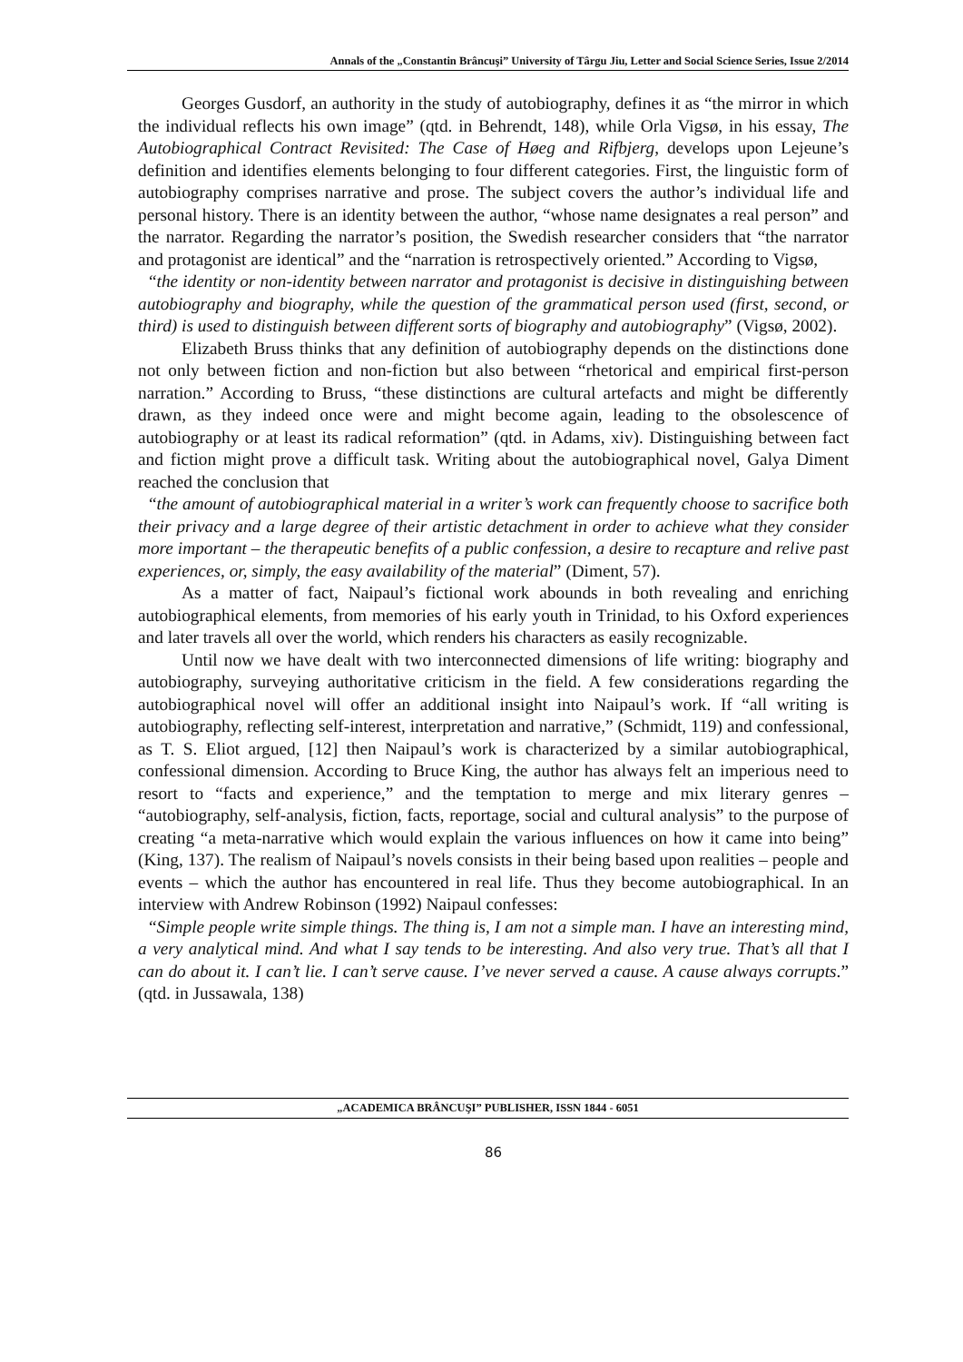Annals of the „Constantin Brâncuşi” University of Târgu Jiu, Letter and Social Science Series, Issue 2/2014
Georges Gusdorf, an authority in the study of autobiography, defines it as “the mirror in which the individual reflects his own image” (qtd. in Behrendt, 148), while Orla Vigsø, in his essay, The Autobiographical Contract Revisited: The Case of Høeg and Rifbjerg, develops upon Lejeune’s definition and identifies elements belonging to four different categories. First, the linguistic form of autobiography comprises narrative and prose. The subject covers the author’s individual life and personal history. There is an identity between the author, “whose name designates a real person” and the narrator. Regarding the narrator’s position, the Swedish researcher considers that “the narrator and protagonist are identical” and the “narration is retrospectively oriented.” According to Vigsø,
“the identity or non-identity between narrator and protagonist is decisive in distinguishing between autobiography and biography, while the question of the grammatical person used (first, second, or third) is used to distinguish between different sorts of biography and autobiography” (Vigsø, 2002).
Elizabeth Bruss thinks that any definition of autobiography depends on the distinctions done not only between fiction and non-fiction but also between “rhetorical and empirical first-person narration.” According to Bruss, “these distinctions are cultural artefacts and might be differently drawn, as they indeed once were and might become again, leading to the obsolescence of autobiography or at least its radical reformation” (qtd. in Adams, xiv). Distinguishing between fact and fiction might prove a difficult task. Writing about the autobiographical novel, Galya Diment reached the conclusion that
“the amount of autobiographical material in a writer’s work can frequently choose to sacrifice both their privacy and a large degree of their artistic detachment in order to achieve what they consider more important – the therapeutic benefits of a public confession, a desire to recapture and relive past experiences, or, simply, the easy availability of the material” (Diment, 57).
As a matter of fact, Naipaul’s fictional work abounds in both revealing and enriching autobiographical elements, from memories of his early youth in Trinidad, to his Oxford experiences and later travels all over the world, which renders his characters as easily recognizable.
Until now we have dealt with two interconnected dimensions of life writing: biography and autobiography, surveying authoritative criticism in the field. A few considerations regarding the autobiographical novel will offer an additional insight into Naipaul’s work. If “all writing is autobiography, reflecting self-interest, interpretation and narrative,” (Schmidt, 119) and confessional, as T. S. Eliot argued, [12] then Naipaul’s work is characterized by a similar autobiographical, confessional dimension. According to Bruce King, the author has always felt an imperious need to resort to “facts and experience,” and the temptation to merge and mix literary genres – “autobiography, self-analysis, fiction, facts, reportage, social and cultural analysis” to the purpose of creating “a meta-narrative which would explain the various influences on how it came into being” (King, 137). The realism of Naipaul’s novels consists in their being based upon realities – people and events – which the author has encountered in real life. Thus they become autobiographical. In an interview with Andrew Robinson (1992) Naipaul confesses:
“Simple people write simple things. The thing is, I am not a simple man. I have an interesting mind, a very analytical mind. And what I say tends to be interesting. And also very true. That’s all that I can do about it. I can’t lie. I can’t serve cause. I’ve never served a cause. A cause always corrupts.” (qtd. in Jussawala, 138)
„ACADEMICA BRÂNCUŞI” PUBLISHER, ISSN 1844 - 6051
86